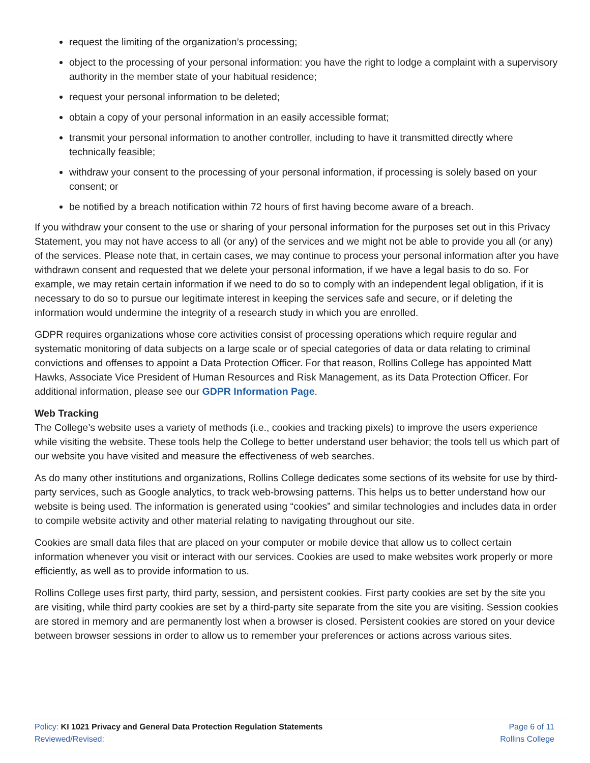request the limiting of the organization’s processing;
object to the processing of your personal information: you have the right to lodge a complaint with a supervisory authority in the member state of your habitual residence;
request your personal information to be deleted;
obtain a copy of your personal information in an easily accessible format;
transmit your personal information to another controller, including to have it transmitted directly where technically feasible;
withdraw your consent to the processing of your personal information, if processing is solely based on your consent; or
be notified by a breach notification within 72 hours of first having become aware of a breach.
If you withdraw your consent to the use or sharing of your personal information for the purposes set out in this Privacy Statement, you may not have access to all (or any) of the services and we might not be able to provide you all (or any) of the services. Please note that, in certain cases, we may continue to process your personal information after you have withdrawn consent and requested that we delete your personal information, if we have a legal basis to do so. For example, we may retain certain information if we need to do so to comply with an independent legal obligation, if it is necessary to do so to pursue our legitimate interest in keeping the services safe and secure, or if deleting the information would undermine the integrity of a research study in which you are enrolled.
GDPR requires organizations whose core activities consist of processing operations which require regular and systematic monitoring of data subjects on a large scale or of special categories of data or data relating to criminal convictions and offenses to appoint a Data Protection Officer. For that reason, Rollins College has appointed Matt Hawks, Associate Vice President of Human Resources and Risk Management, as its Data Protection Officer. For additional information, please see our GDPR Information Page.
Web Tracking
The College’s website uses a variety of methods (i.e., cookies and tracking pixels) to improve the users experience while visiting the website. These tools help the College to better understand user behavior; the tools tell us which part of our website you have visited and measure the effectiveness of web searches.
As do many other institutions and organizations, Rollins College dedicates some sections of its website for use by third-party services, such as Google analytics, to track web-browsing patterns. This helps us to better understand how our website is being used. The information is generated using “cookies” and similar technologies and includes data in order to compile website activity and other material relating to navigating throughout our site.
Cookies are small data files that are placed on your computer or mobile device that allow us to collect certain information whenever you visit or interact with our services. Cookies are used to make websites work properly or more efficiently, as well as to provide information to us.
Rollins College uses first party, third party, session, and persistent cookies. First party cookies are set by the site you are visiting, while third party cookies are set by a third-party site separate from the site you are visiting. Session cookies are stored in memory and are permanently lost when a browser is closed. Persistent cookies are stored on your device between browser sessions in order to allow us to remember your preferences or actions across various sites.
Policy: KI 1021 Privacy and General Data Protection Regulation Statements
Reviewed/Revised:
Page 6 of 11
Rollins College